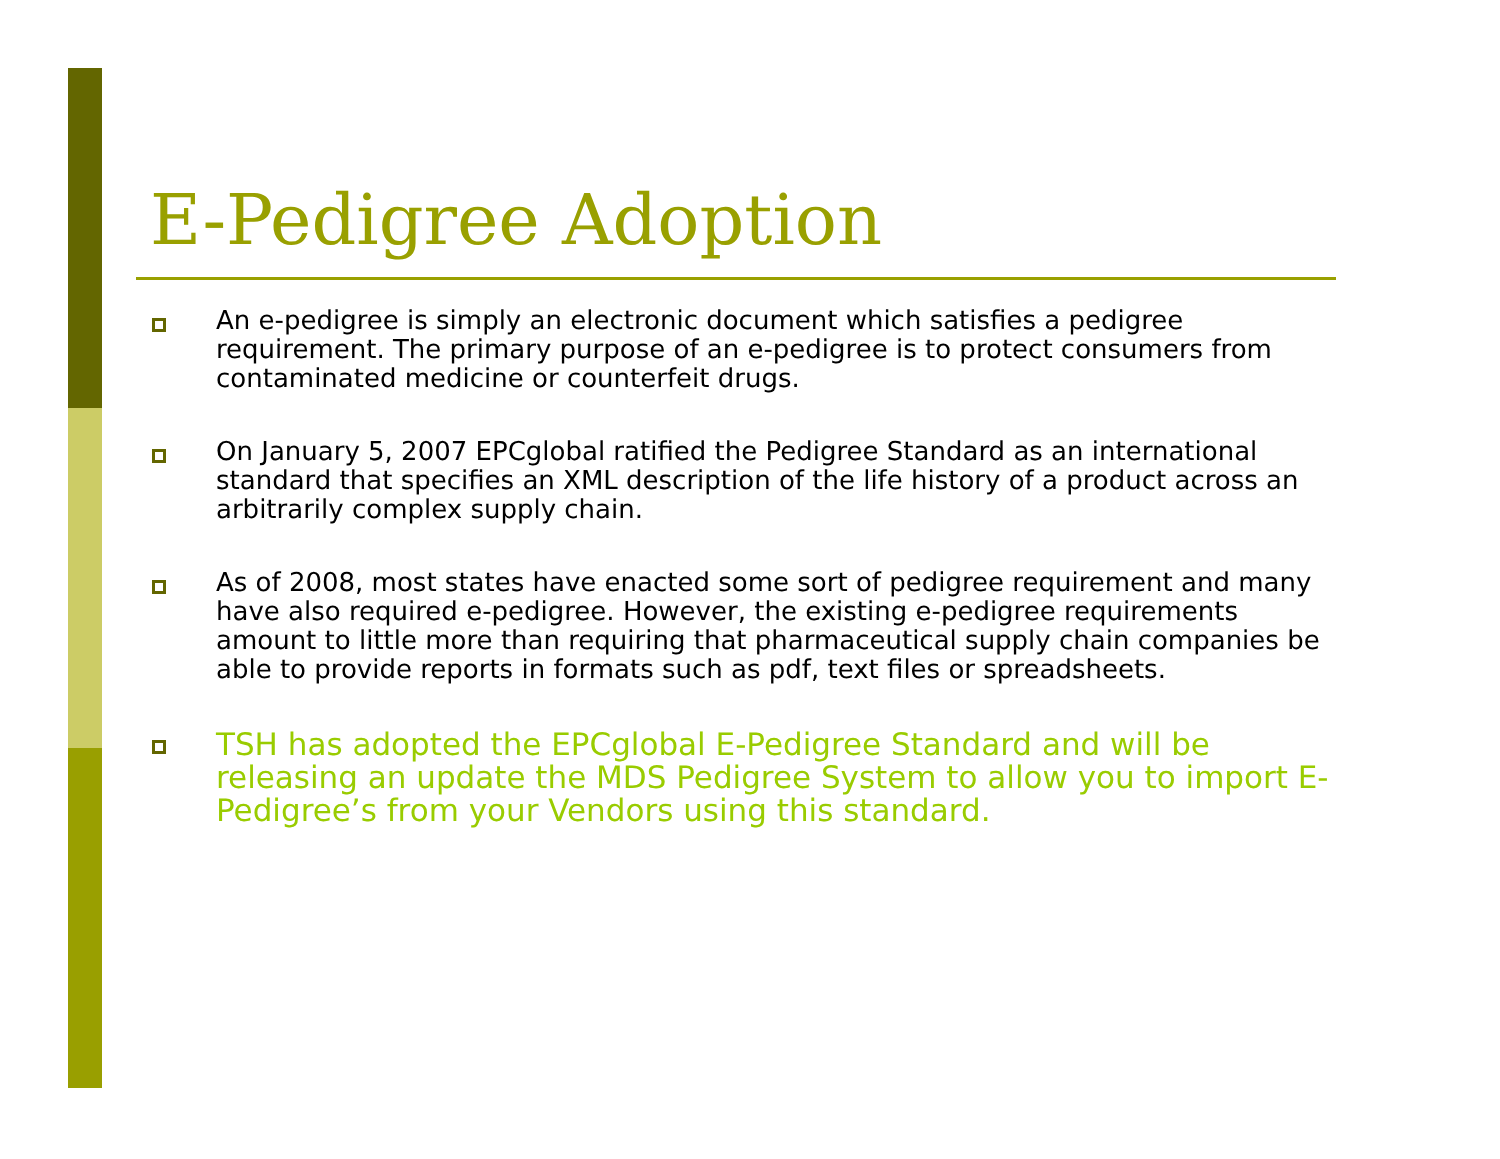E-Pedigree Adoption
An e-pedigree is simply an electronic document which satisfies a pedigree requirement. The primary purpose of an e-pedigree is to protect consumers from contaminated medicine or counterfeit drugs.
On January 5, 2007 EPCglobal ratified the Pedigree Standard as an international standard that specifies an XML description of the life history of a product across an arbitrarily complex supply chain.
As of 2008, most states have enacted some sort of pedigree requirement and many have also required e-pedigree. However, the existing e-pedigree requirements amount to little more than requiring that pharmaceutical supply chain companies be able to provide reports in formats such as pdf, text files or spreadsheets.
TSH has adopted the EPCglobal E-Pedigree Standard and will be releasing an update the MDS Pedigree System to allow you to import E-Pedigree’s from your Vendors using this standard.